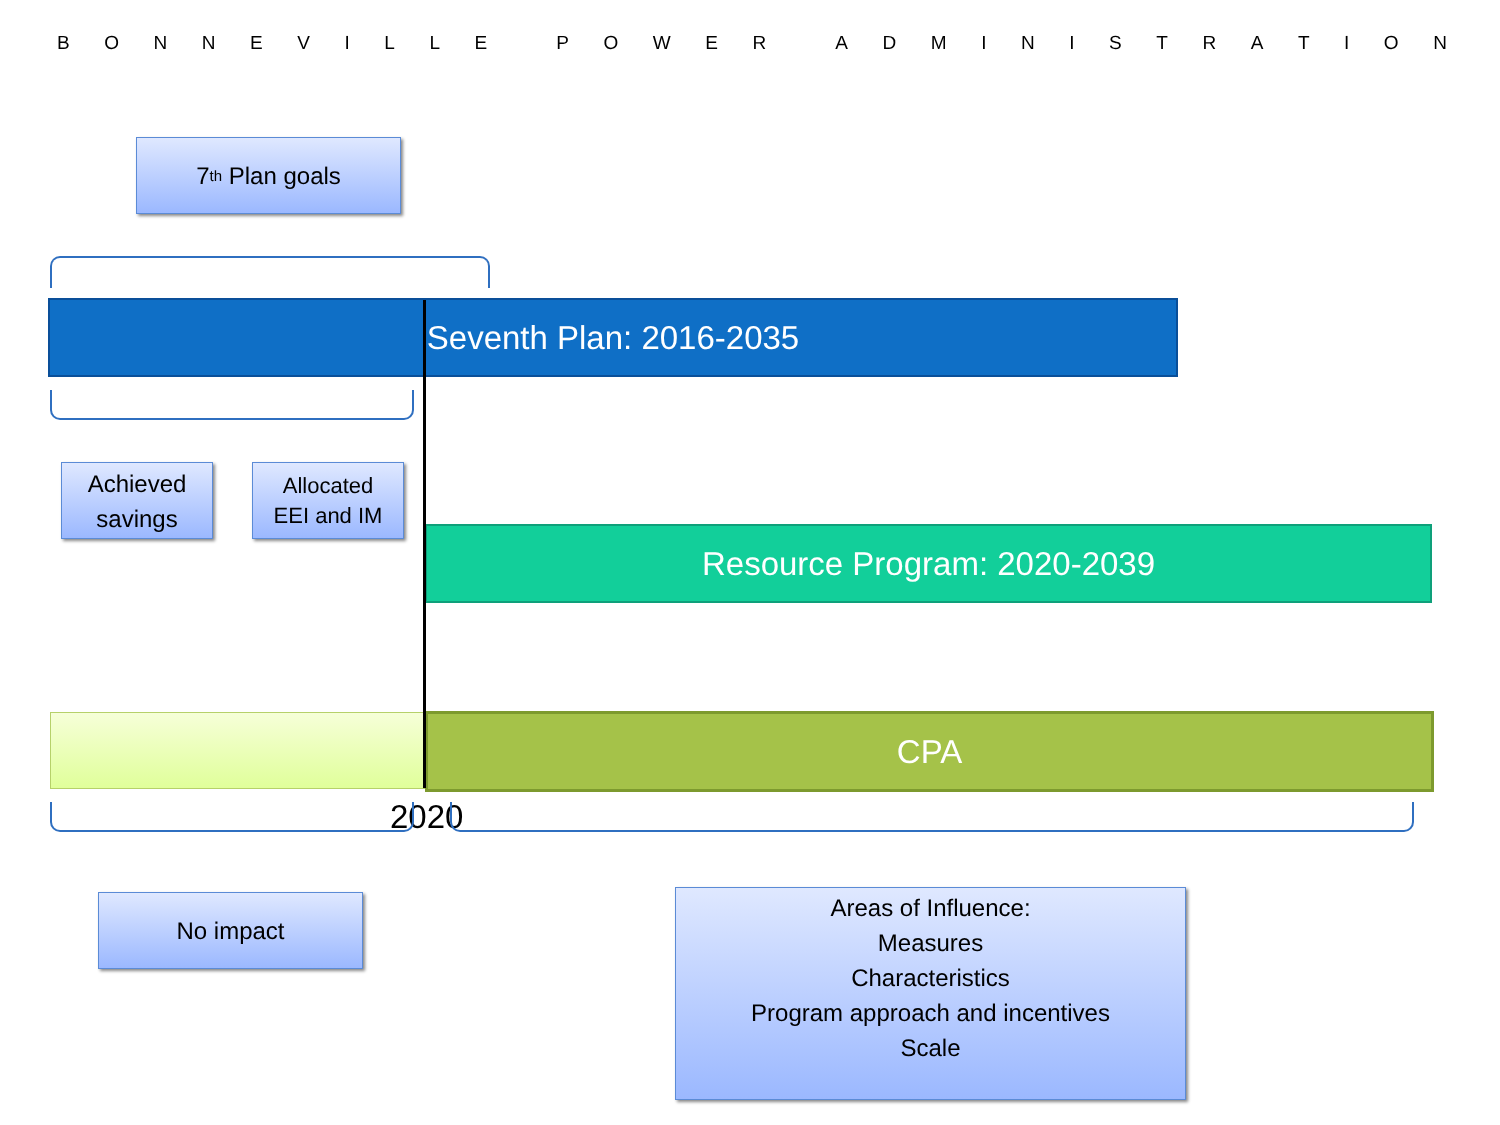BONNEVILLE POWER ADMINISTRATION
7<sup>th</sup> Plan goals
Seventh Plan: 2016-2035
Achieved
savings
Allocated
EEI and IM
Resource Program: 2020-2039
CPA
2020
No impact
Areas of Influence:
Measures
Characteristics
Program approach and incentives
Scale